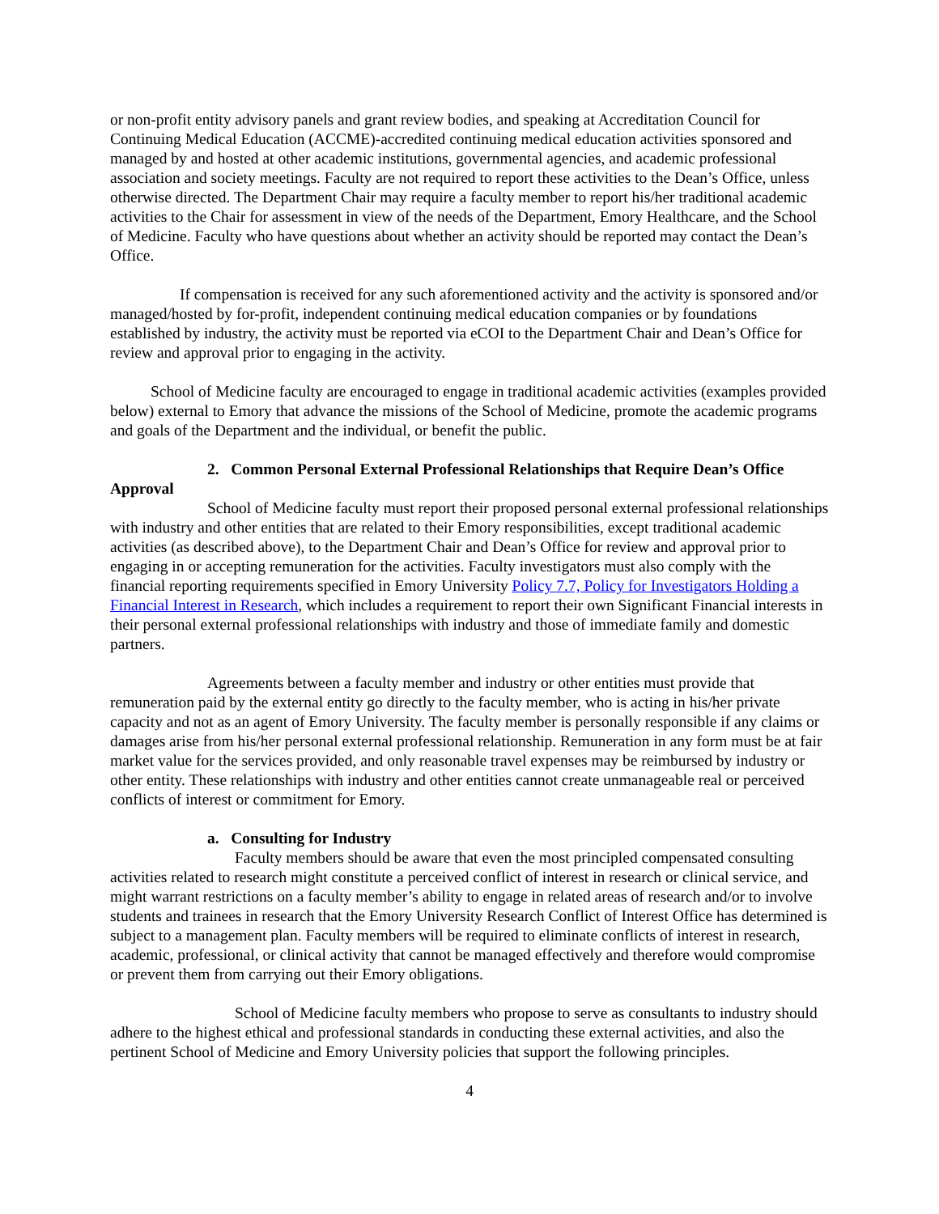or non-profit entity advisory panels and grant review bodies, and speaking at Accreditation Council for Continuing Medical Education (ACCME)-accredited continuing medical education activities sponsored and managed by and hosted at other academic institutions, governmental agencies, and academic professional association and society meetings. Faculty are not required to report these activities to the Dean’s Office, unless otherwise directed. The Department Chair may require a faculty member to report his/her traditional academic activities to the Chair for assessment in view of the needs of the Department, Emory Healthcare, and the School of Medicine. Faculty who have questions about whether an activity should be reported may contact the Dean’s Office.
If compensation is received for any such aforementioned activity and the activity is sponsored and/or managed/hosted by for-profit, independent continuing medical education companies or by foundations established by industry, the activity must be reported via eCOI to the Department Chair and Dean’s Office for review and approval prior to engaging in the activity.
School of Medicine faculty are encouraged to engage in traditional academic activities (examples provided below) external to Emory that advance the missions of the School of Medicine, promote the academic programs and goals of the Department and the individual, or benefit the public.
2. Common Personal External Professional Relationships that Require Dean’s Office
Approval
School of Medicine faculty must report their proposed personal external professional relationships with industry and other entities that are related to their Emory responsibilities, except traditional academic activities (as described above), to the Department Chair and Dean’s Office for review and approval prior to engaging in or accepting remuneration for the activities. Faculty investigators must also comply with the financial reporting requirements specified in Emory University Policy 7.7, Policy for Investigators Holding a Financial Interest in Research, which includes a requirement to report their own Significant Financial interests in their personal external professional relationships with industry and those of immediate family and domestic partners.
Agreements between a faculty member and industry or other entities must provide that remuneration paid by the external entity go directly to the faculty member, who is acting in his/her private capacity and not as an agent of Emory University. The faculty member is personally responsible if any claims or damages arise from his/her personal external professional relationship. Remuneration in any form must be at fair market value for the services provided, and only reasonable travel expenses may be reimbursed by industry or other entity. These relationships with industry and other entities cannot create unmanageable real or perceived conflicts of interest or commitment for Emory.
a. Consulting for Industry
Faculty members should be aware that even the most principled compensated consulting activities related to research might constitute a perceived conflict of interest in research or clinical service, and might warrant restrictions on a faculty member’s ability to engage in related areas of research and/or to involve students and trainees in research that the Emory University Research Conflict of Interest Office has determined is subject to a management plan. Faculty members will be required to eliminate conflicts of interest in research, academic, professional, or clinical activity that cannot be managed effectively and therefore would compromise or prevent them from carrying out their Emory obligations.
School of Medicine faculty members who propose to serve as consultants to industry should adhere to the highest ethical and professional standards in conducting these external activities, and also the pertinent School of Medicine and Emory University policies that support the following principles.
4